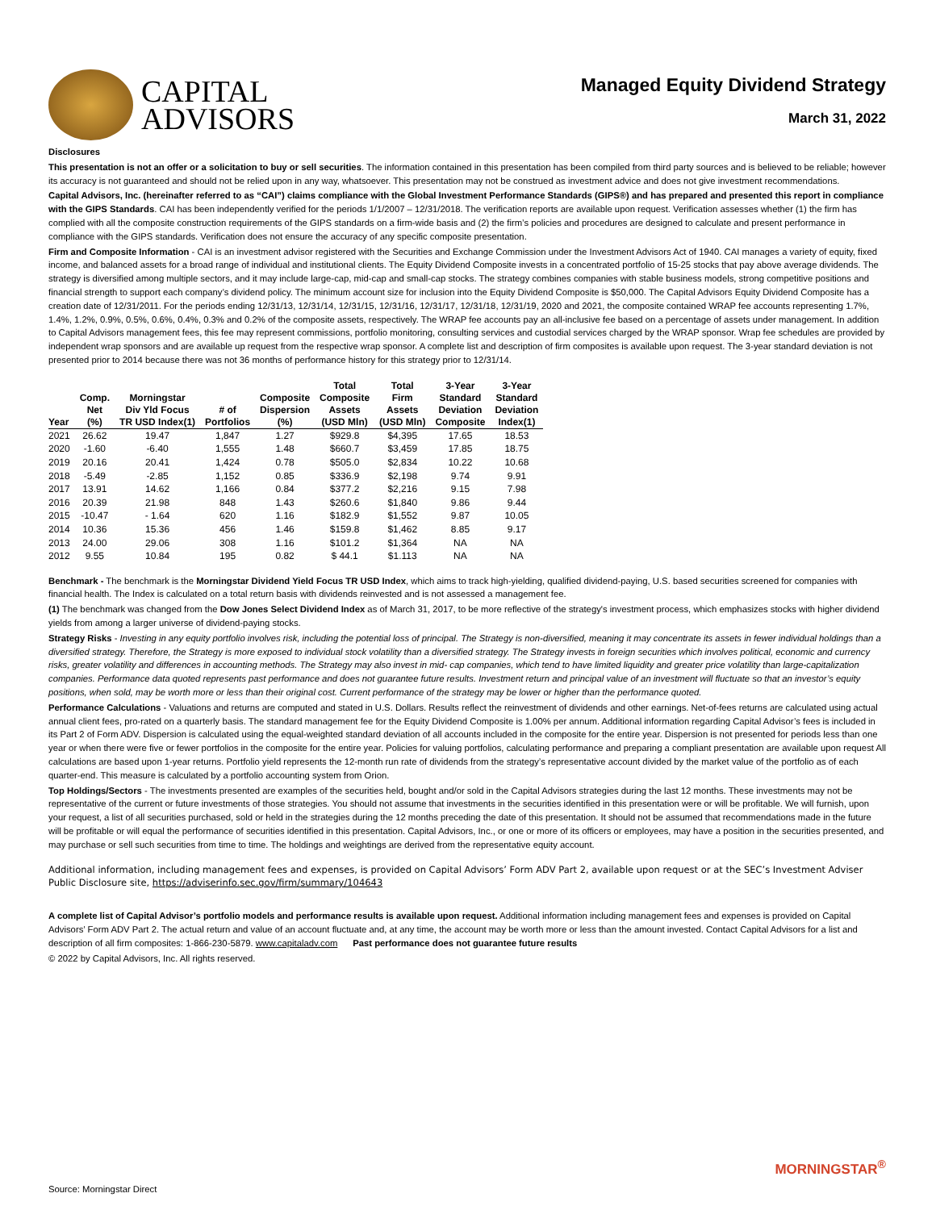CAPITAL
ADVISORS
Managed Equity Dividend Strategy
March 31, 2022
Disclosures
This presentation is not an offer or a solicitation to buy or sell securities. The information contained in this presentation has been compiled from third party sources and is believed to be reliable; however its accuracy is not guaranteed and should not be relied upon in any way, whatsoever. This presentation may not be construed as investment advice and does not give investment recommendations.
Capital Advisors, Inc. (hereinafter referred to as “CAI”) claims compliance with the Global Investment Performance Standards (GIPS®) and has prepared and presented this report in compliance with the GIPS Standards. CAI has been independently verified for the periods 1/1/2007 – 12/31/2018. The verification reports are available upon request. Verification assesses whether (1) the firm has complied with all the composite construction requirements of the GIPS standards on a firm-wide basis and (2) the firm’s policies and procedures are designed to calculate and present performance in compliance with the GIPS standards. Verification does not ensure the accuracy of any specific composite presentation.
Firm and Composite Information - CAI is an investment advisor registered with the Securities and Exchange Commission under the Investment Advisors Act of 1940. CAI manages a variety of equity, fixed income, and balanced assets for a broad range of individual and institutional clients. The Equity Dividend Composite invests in a concentrated portfolio of 15-25 stocks that pay above average dividends. The strategy is diversified among multiple sectors, and it may include large-cap, mid-cap and small-cap stocks. The strategy combines companies with stable business models, strong competitive positions and financial strength to support each company’s dividend policy. The minimum account size for inclusion into the Equity Dividend Composite is $50,000. The Capital Advisors Equity Dividend Composite has a creation date of 12/31/2011. For the periods ending 12/31/13, 12/31/14, 12/31/15, 12/31/16, 12/31/17, 12/31/18, 12/31/19, 2020 and 2021, the composite contained WRAP fee accounts representing 1.7%, 1.4%, 1.2%, 0.9%, 0.5%, 0.6%, 0.4%, 0.3% and 0.2% of the composite assets, respectively. The WRAP fee accounts pay an all-inclusive fee based on a percentage of assets under management. In addition to Capital Advisors management fees, this fee may represent commissions, portfolio monitoring, consulting services and custodial services charged by the WRAP sponsor. Wrap fee schedules are provided by independent wrap sponsors and are available up request from the respective wrap sponsor. A complete list and description of firm composites is available upon request. The 3-year standard deviation is not presented prior to 2014 because there was not 36 months of performance history for this strategy prior to 12/31/14.
| Year | Comp. Net (%) | Morningstar Div Yld Focus TR USD Index(1) | # of Portfolios | Composite Dispersion (%) | Total Composite Assets (USD Mln) | Total Firm Assets (USD Mln) | 3-Year Standard Deviation Composite | 3-Year Standard Deviation Index(1) |
| --- | --- | --- | --- | --- | --- | --- | --- | --- |
| 2021 | 26.62 | 19.47 | 1,847 | 1.27 | $929.8 | $4,395 | 17.65 | 18.53 |
| 2020 | -1.60 | -6.40 | 1,555 | 1.48 | $660.7 | $3,459 | 17.85 | 18.75 |
| 2019 | 20.16 | 20.41 | 1,424 | 0.78 | $505.0 | $2,834 | 10.22 | 10.68 |
| 2018 | -5.49 | -2.85 | 1,152 | 0.85 | $336.9 | $2,198 | 9.74 | 9.91 |
| 2017 | 13.91 | 14.62 | 1,166 | 0.84 | $377.2 | $2,216 | 9.15 | 7.98 |
| 2016 | 20.39 | 21.98 | 848 | 1.43 | $260.6 | $1,840 | 9.86 | 9.44 |
| 2015 | -10.47 | - 1.64 | 620 | 1.16 | $182.9 | $1,552 | 9.87 | 10.05 |
| 2014 | 10.36 | 15.36 | 456 | 1.46 | $159.8 | $1,462 | 8.85 | 9.17 |
| 2013 | 24.00 | 29.06 | 308 | 1.16 | $101.2 | $1,364 | NA | NA |
| 2012 | 9.55 | 10.84 | 195 | 0.82 | $ 44.1 | $1.113 | NA | NA |
Benchmark - The benchmark is the Morningstar Dividend Yield Focus TR USD Index, which aims to track high-yielding, qualified dividend-paying, U.S. based securities screened for companies with financial health. The Index is calculated on a total return basis with dividends reinvested and is not assessed a management fee.
(1) The benchmark was changed from the Dow Jones Select Dividend Index as of March 31, 2017, to be more reflective of the strategy's investment process, which emphasizes stocks with higher dividend yields from among a larger universe of dividend-paying stocks.
Strategy Risks - Investing in any equity portfolio involves risk, including the potential loss of principal. The Strategy is non-diversified, meaning it may concentrate its assets in fewer individual holdings than a diversified strategy. Therefore, the Strategy is more exposed to individual stock volatility than a diversified strategy. The Strategy invests in foreign securities which involves political, economic and currency risks, greater volatility and differences in accounting methods. The Strategy may also invest in mid- cap companies, which tend to have limited liquidity and greater price volatility than large-capitalization companies. Performance data quoted represents past performance and does not guarantee future results. Investment return and principal value of an investment will fluctuate so that an investor’s equity positions, when sold, may be worth more or less than their original cost. Current performance of the strategy may be lower or higher than the performance quoted.
Performance Calculations - Valuations and returns are computed and stated in U.S. Dollars. Results reflect the reinvestment of dividends and other earnings. Net-of-fees returns are calculated using actual annual client fees, pro-rated on a quarterly basis. The standard management fee for the Equity Dividend Composite is 1.00% per annum. Additional information regarding Capital Advisor’s fees is included in its Part 2 of Form ADV. Dispersion is calculated using the equal-weighted standard deviation of all accounts included in the composite for the entire year. Dispersion is not presented for periods less than one year or when there were five or fewer portfolios in the composite for the entire year. Policies for valuing portfolios, calculating performance and preparing a compliant presentation are available upon request All calculations are based upon 1-year returns. Portfolio yield represents the 12-month run rate of dividends from the strategy’s representative account divided by the market value of the portfolio as of each quarter-end. This measure is calculated by a portfolio accounting system from Orion.
Top Holdings/Sectors - The investments presented are examples of the securities held, bought and/or sold in the Capital Advisors strategies during the last 12 months. These investments may not be representative of the current or future investments of those strategies. You should not assume that investments in the securities identified in this presentation were or will be profitable. We will furnish, upon your request, a list of all securities purchased, sold or held in the strategies during the 12 months preceding the date of this presentation. It should not be assumed that recommendations made in the future will be profitable or will equal the performance of securities identified in this presentation. Capital Advisors, Inc., or one or more of its officers or employees, may have a position in the securities presented, and may purchase or sell such securities from time to time. The holdings and weightings are derived from the representative equity account.
Additional information, including management fees and expenses, is provided on Capital Advisors’ Form ADV Part 2, available upon request or at the SEC’s Investment Adviser Public Disclosure site, https://adviserinfo.sec.gov/firm/summary/104643
A complete list of Capital Advisor’s portfolio models and performance results is available upon request. Additional information including management fees and expenses is provided on Capital Advisors’ Form ADV Part 2. The actual return and value of an account fluctuate and, at any time, the account may be worth more or less than the amount invested. Contact Capital Advisors for a list and description of all firm composites: 1-866-230-5879. www.capitaladv.com Past performance does not guarantee future results
© 2022 by Capital Advisors, Inc. All rights reserved.
MORNINGSTAR<sup>®</sup>
Source: Morningstar Direct